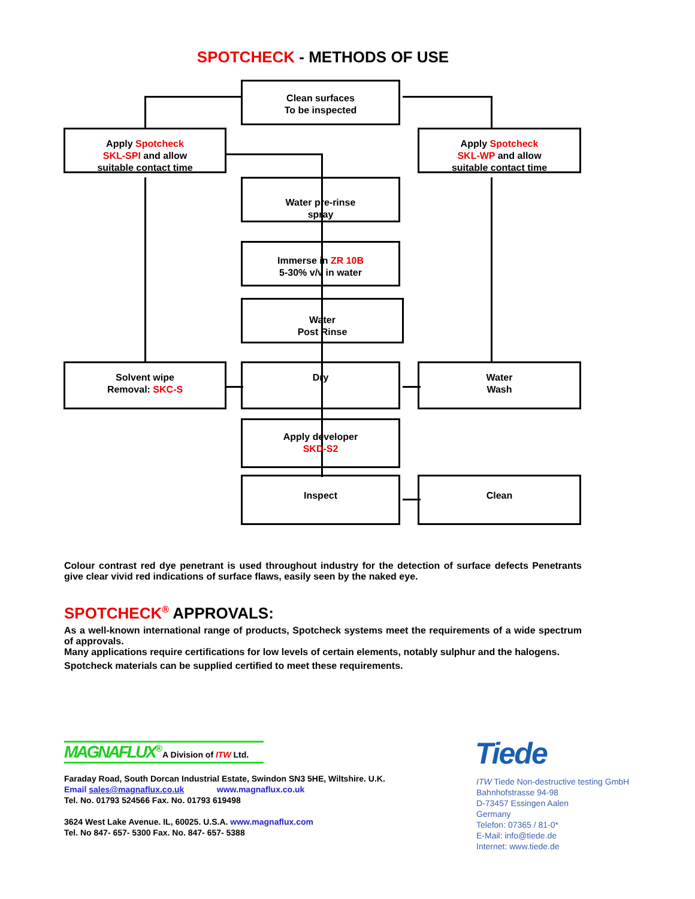SPOTCHECK - METHODS OF USE
Clean surfaces
To be inspected
Apply Spotcheck
SKL-SPI and allow
suitable contact time
Apply Spotcheck
SKL-WP and allow
suitable contact time
Water pre-rinse
spray
Immerse in ZR 10B
5-30% v/v in water
Water
Post Rinse
Solvent wipe
Removal: SKC-S
Dry
Water
Wash
Apply developer
SKD-S2
Inspect Clean
Colour contrast red dye penetrant is used throughout industry for the detection of surface defects Penetrants give clear vivid red indications of surface flaws, easily seen by the naked eye.
SPOTCHECK<sup>®</sup> APPROVALS:
As a well-known international range of products, Spotcheck systems meet the requirements of a wide spectrum of approvals.
Many applications require certifications for low levels of certain elements, notably sulphur and the halogens.
Spotcheck materials can be supplied certified to meet these requirements.
MAGNAFLUX<sup>®</sup> A Division of ITW Ltd.
Faraday Road, South Dorcan Industrial Estate, Swindon SN3 5HE, Wiltshire. U.K.
Email sales@magnaflux.co.uk www.magnaflux.co.uk
Tel. No. 01793 524566 Fax. No. 01793 619498
3624 West Lake Avenue. IL, 60025. U.S.A. www.magnaflux.com
Tel. No 847- 657- 5300 Fax. No. 847- 657- 5388
Tiede
ITW Tiede Non-destructive testing GmbH
Bahnhofstrasse 94-98
D-73457 Essingen Aalen
Germany
Telefon: 07365 / 81-0*
E-Mail: info@tiede.de
Internet: www.tiede.de